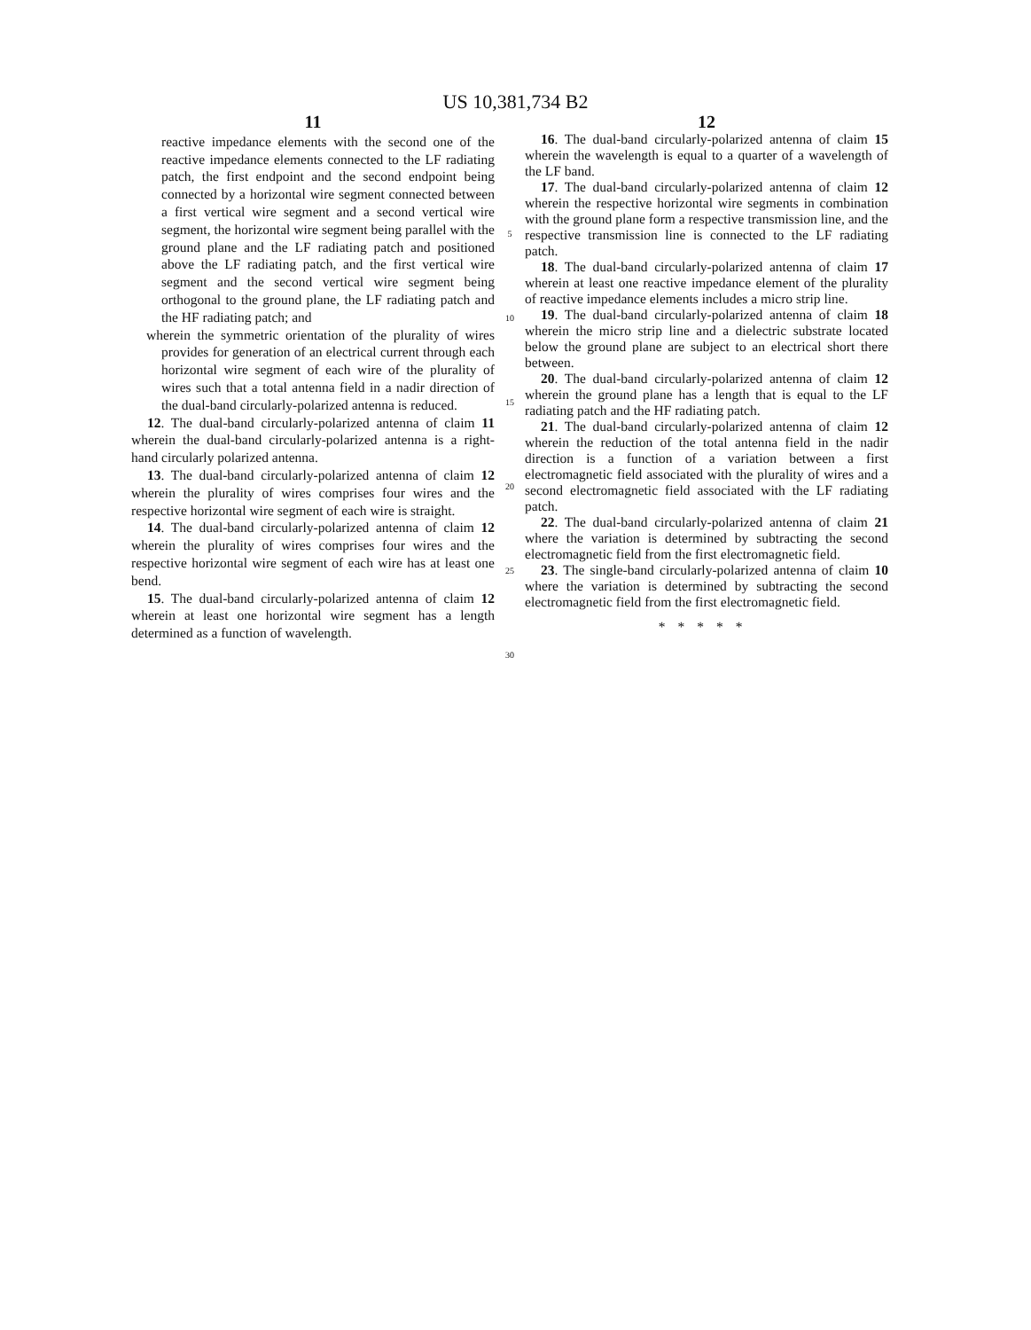US 10,381,734 B2
11
reactive impedance elements with the second one of the reactive impedance elements connected to the LF radiating patch, the first endpoint and the second endpoint being connected by a horizontal wire segment connected between a first vertical wire segment and a second vertical wire segment, the horizontal wire segment being parallel with the ground plane and the LF radiating patch and positioned above the LF radiating patch, and the first vertical wire segment and the second vertical wire segment being orthogonal to the ground plane, the LF radiating patch and the HF radiating patch; and
wherein the symmetric orientation of the plurality of wires provides for generation of an electrical current through each horizontal wire segment of each wire of the plurality of wires such that a total antenna field in a nadir direction of the dual-band circularly-polarized antenna is reduced.
12. The dual-band circularly-polarized antenna of claim 11 wherein the dual-band circularly-polarized antenna is a right-hand circularly polarized antenna.
13. The dual-band circularly-polarized antenna of claim 12 wherein the plurality of wires comprises four wires and the respective horizontal wire segment of each wire is straight.
14. The dual-band circularly-polarized antenna of claim 12 wherein the plurality of wires comprises four wires and the respective horizontal wire segment of each wire has at least one bend.
15. The dual-band circularly-polarized antenna of claim 12 wherein at least one horizontal wire segment has a length determined as a function of wavelength.
5
10
15
20
25
30
12
16. The dual-band circularly-polarized antenna of claim 15 wherein the wavelength is equal to a quarter of a wavelength of the LF band.
17. The dual-band circularly-polarized antenna of claim 12 wherein the respective horizontal wire segments in combination with the ground plane form a respective transmission line, and the respective transmission line is connected to the LF radiating patch.
18. The dual-band circularly-polarized antenna of claim 17 wherein at least one reactive impedance element of the plurality of reactive impedance elements includes a micro strip line.
19. The dual-band circularly-polarized antenna of claim 18 wherein the micro strip line and a dielectric substrate located below the ground plane are subject to an electrical short there between.
20. The dual-band circularly-polarized antenna of claim 12 wherein the ground plane has a length that is equal to the LF radiating patch and the HF radiating patch.
21. The dual-band circularly-polarized antenna of claim 12 wherein the reduction of the total antenna field in the nadir direction is a function of a variation between a first electromagnetic field associated with the plurality of wires and a second electromagnetic field associated with the LF radiating patch.
22. The dual-band circularly-polarized antenna of claim 21 where the variation is determined by subtracting the second electromagnetic field from the first electromagnetic field.
23. The single-band circularly-polarized antenna of claim 10 where the variation is determined by subtracting the second electromagnetic field from the first electromagnetic field.
*****